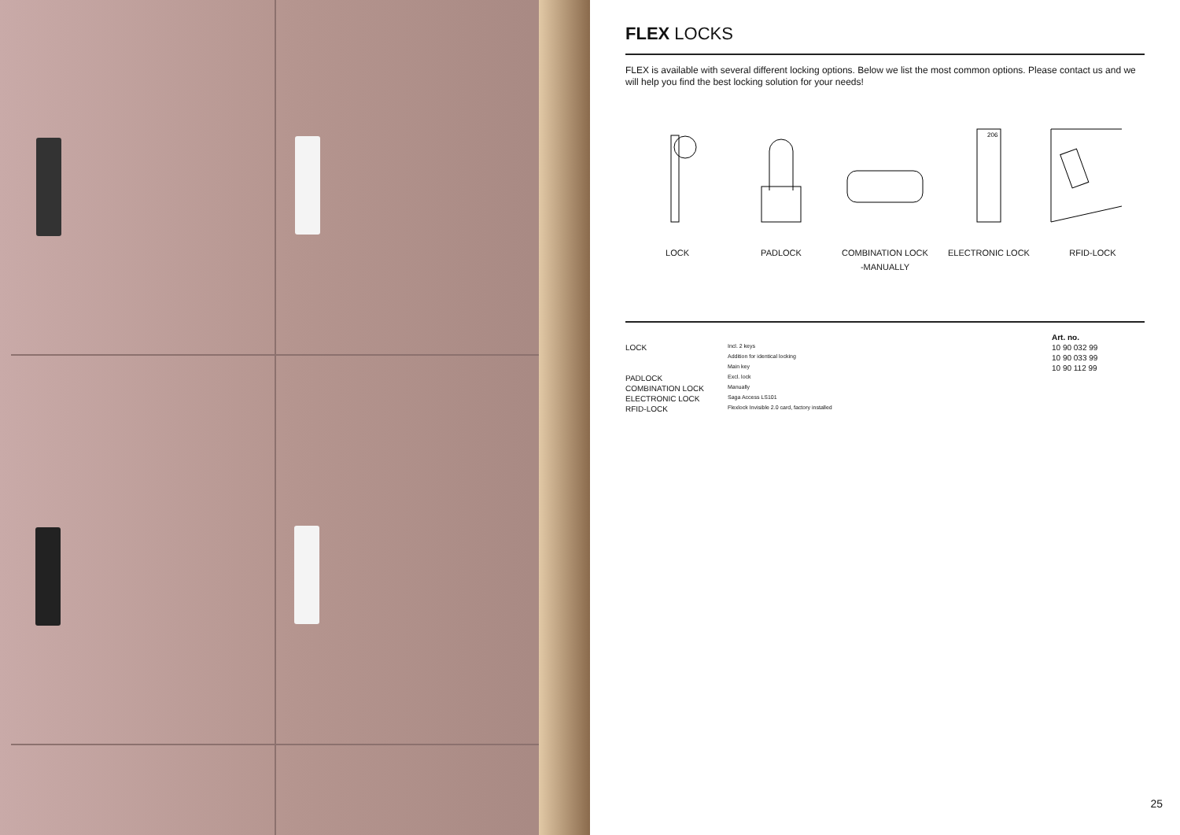FLEX LOCKS
FLEX is available with several different locking options. Below we list the most common options. Please contact us and we will help you find the best locking solution for your needs!
LOCK PADLOCK COMBINATION LOCK
-MANUALLY
206
ELECTRONIC LOCK
RFID-LOCK
| | | Art. no. |
| LOCK | Incl. 2 keys | 10 90 032 99 |
| | Addition for identical locking | 10 90 033 99 |
| | Main key | 10 90 112 99 |
| PADLOCK | Excl. lock | |
| COMBINATION LOCK | Manually | |
| ELECTRONIC LOCK | Saga Access LS101 | |
| RFID-LOCK | Flexlock Invisible 2.0 card, factory installed | |
25